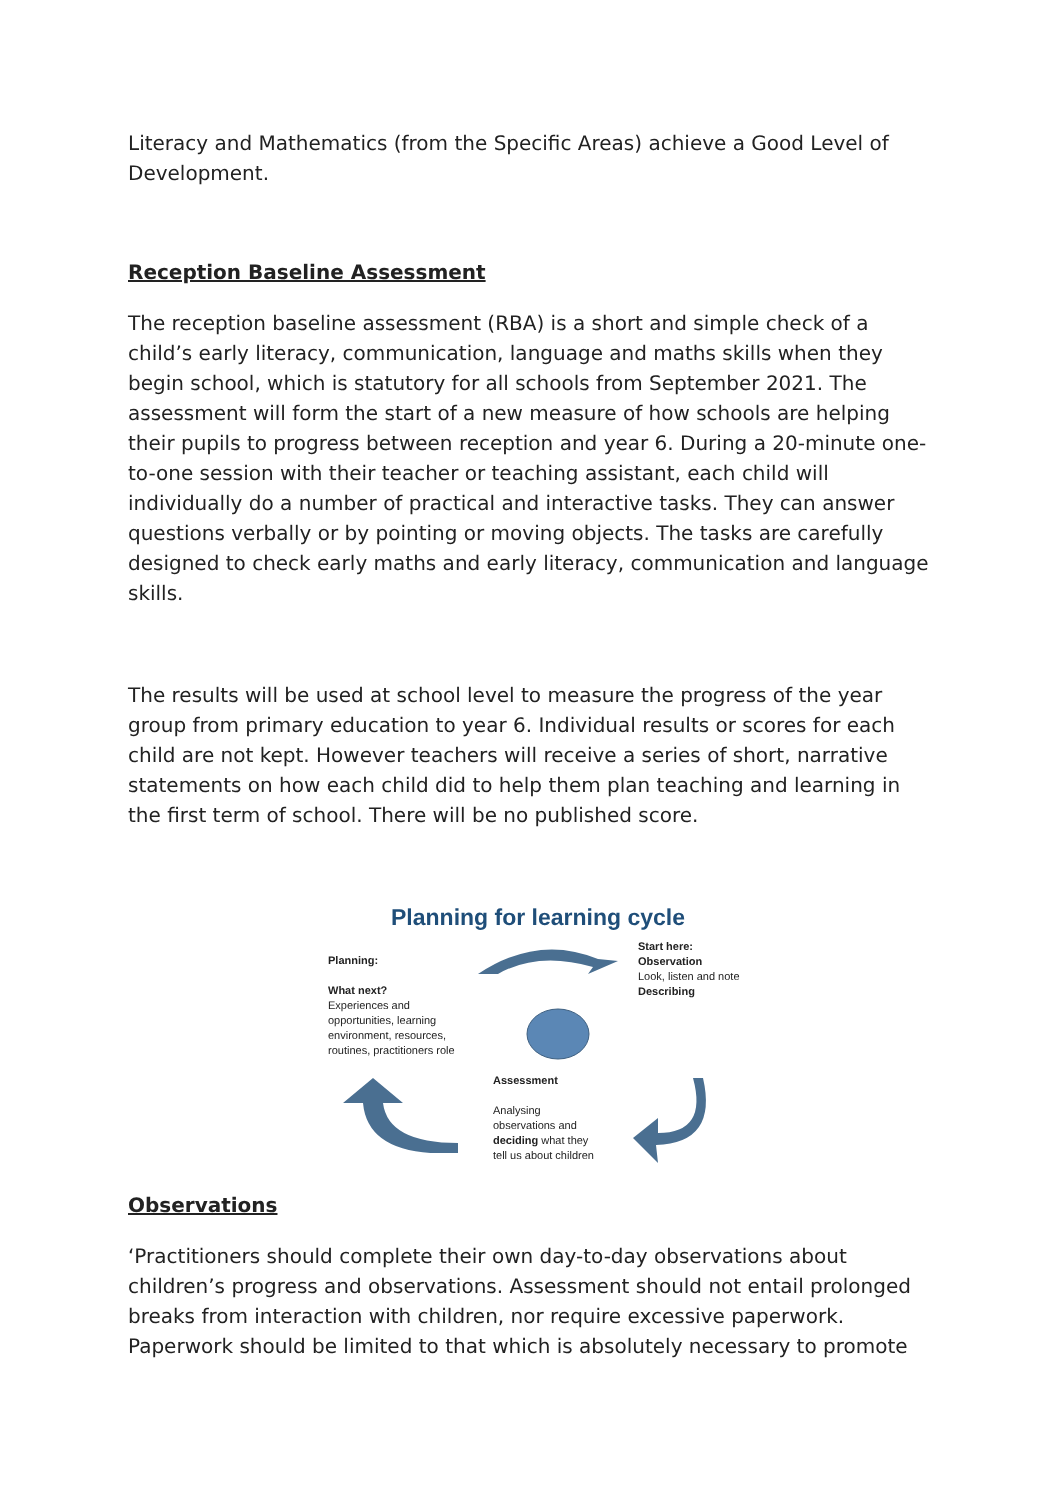Literacy and Mathematics (from the Specific Areas) achieve a Good Level of Development.
Reception Baseline Assessment
The reception baseline assessment (RBA) is a short and simple check of a child’s early literacy, communication, language and maths skills when they begin school, which is statutory for all schools from September 2021. The assessment will form the start of a new measure of how schools are helping their pupils to progress between reception and year 6. During a 20-minute one-to-one session with their teacher or teaching assistant, each child will individually do a number of practical and interactive tasks. They can answer questions verbally or by pointing or moving objects. The tasks are carefully designed to check early maths and early literacy, communication and language skills.
The results will be used at school level to measure the progress of the year group from primary education to year 6. Individual results or scores for each child are not kept. However teachers will receive a series of short, narrative statements on how each child did to help them plan teaching and learning in the first term of school. There will be no published score.
Planning for learning cycle
Planning:
What next?
Experiences and opportunities, learning environment, resources, routines, practitioners role
Start here:
Observation
Look, listen and note
Describing
Assessment
Analysing observations and deciding what they tell us about children
Observations
‘Practitioners should complete their own day-to-day observations about children’s progress and observations. Assessment should not entail prolonged breaks from interaction with children, nor require excessive paperwork. Paperwork should be limited to that which is absolutely necessary to promote